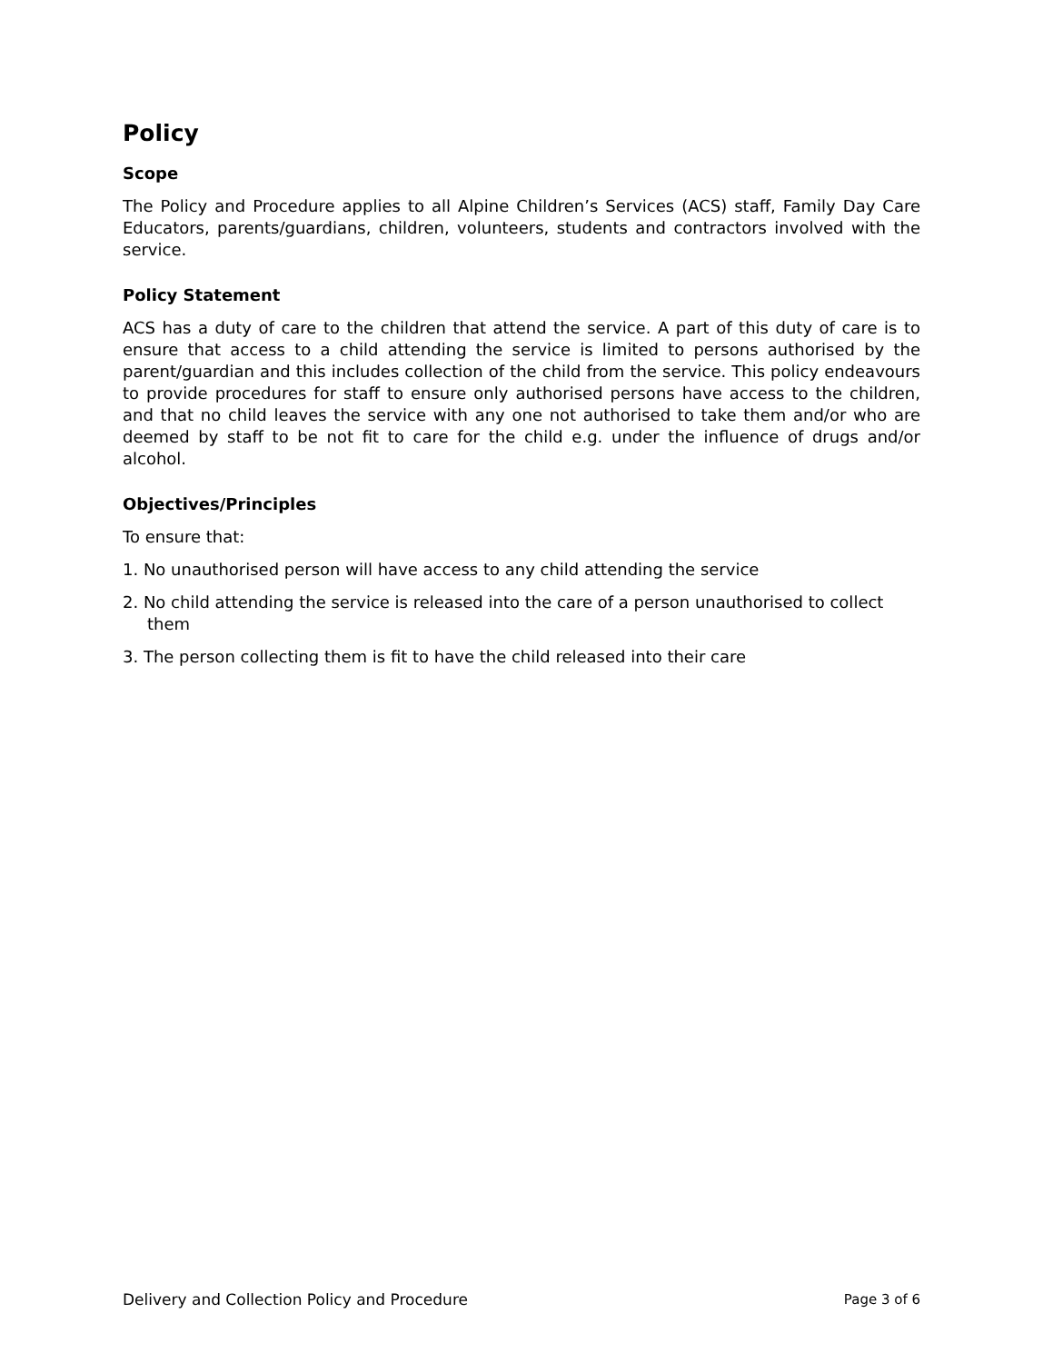Policy
Scope
The Policy and Procedure applies to all Alpine Children’s Services (ACS) staff, Family Day Care Educators, parents/guardians, children, volunteers, students and contractors involved with the service.
Policy Statement
ACS has a duty of care to the children that attend the service. A part of this duty of care is to ensure that access to a child attending the service is limited to persons authorised by the parent/guardian and this includes collection of the child from the service. This policy endeavours to provide procedures for staff to ensure only authorised persons have access to the children, and that no child leaves the service with any one not authorised to take them and/or who are deemed by staff to be not fit to care for the child e.g. under the influence of drugs and/or alcohol.
Objectives/Principles
To ensure that:
1. No unauthorised person will have access to any child attending the service
2. No child attending the service is released into the care of a person unauthorised to collect them
3. The person collecting them is fit to have the child released into their care
Delivery and Collection Policy and Procedure Page 3 of 6